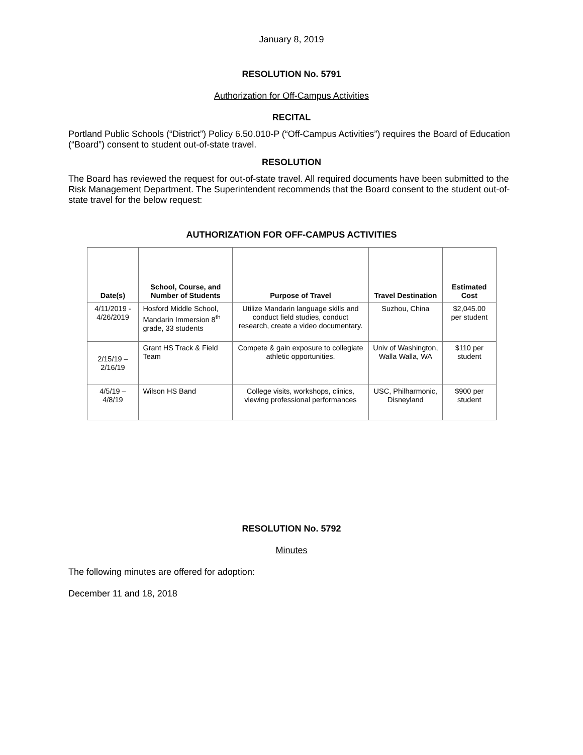January 8, 2019
RESOLUTION No. 5791
Authorization for Off-Campus Activities
RECITAL
Portland Public Schools (“District”) Policy 6.50.010-P (“Off-Campus Activities”) requires the Board of Education (“Board”) consent to student out-of-state travel.
RESOLUTION
The Board has reviewed the request for out-of-state travel. All required documents have been submitted to the Risk Management Department. The Superintendent recommends that the Board consent to the student out-of-state travel for the below request:
AUTHORIZATION FOR OFF-CAMPUS ACTIVITIES
| Date(s) | School, Course, and Number of Students | Purpose of Travel | Travel Destination | Estimated Cost |
| --- | --- | --- | --- | --- |
| 4/11/2019 - 4/26/2019 | Hosford Middle School, Mandarin Immersion 8<sup>th</sup> grade, 33 students | Utilize Mandarin language skills and conduct field studies, conduct research, create a video documentary. | Suzhou, China | $2,045.00 per student |
| 2/15/19 – 2/16/19 | Grant HS Track & Field Team | Compete & gain exposure to collegiate athletic opportunities. | Univ of Washington, Walla Walla, WA | $110 per student |
| 4/5/19 – 4/8/19 | Wilson HS Band | College visits, workshops, clinics, viewing professional performances | USC, Philharmonic, Disneyland | $900 per student |
RESOLUTION No. 5792
Minutes
The following minutes are offered for adoption:
December 11 and 18, 2018